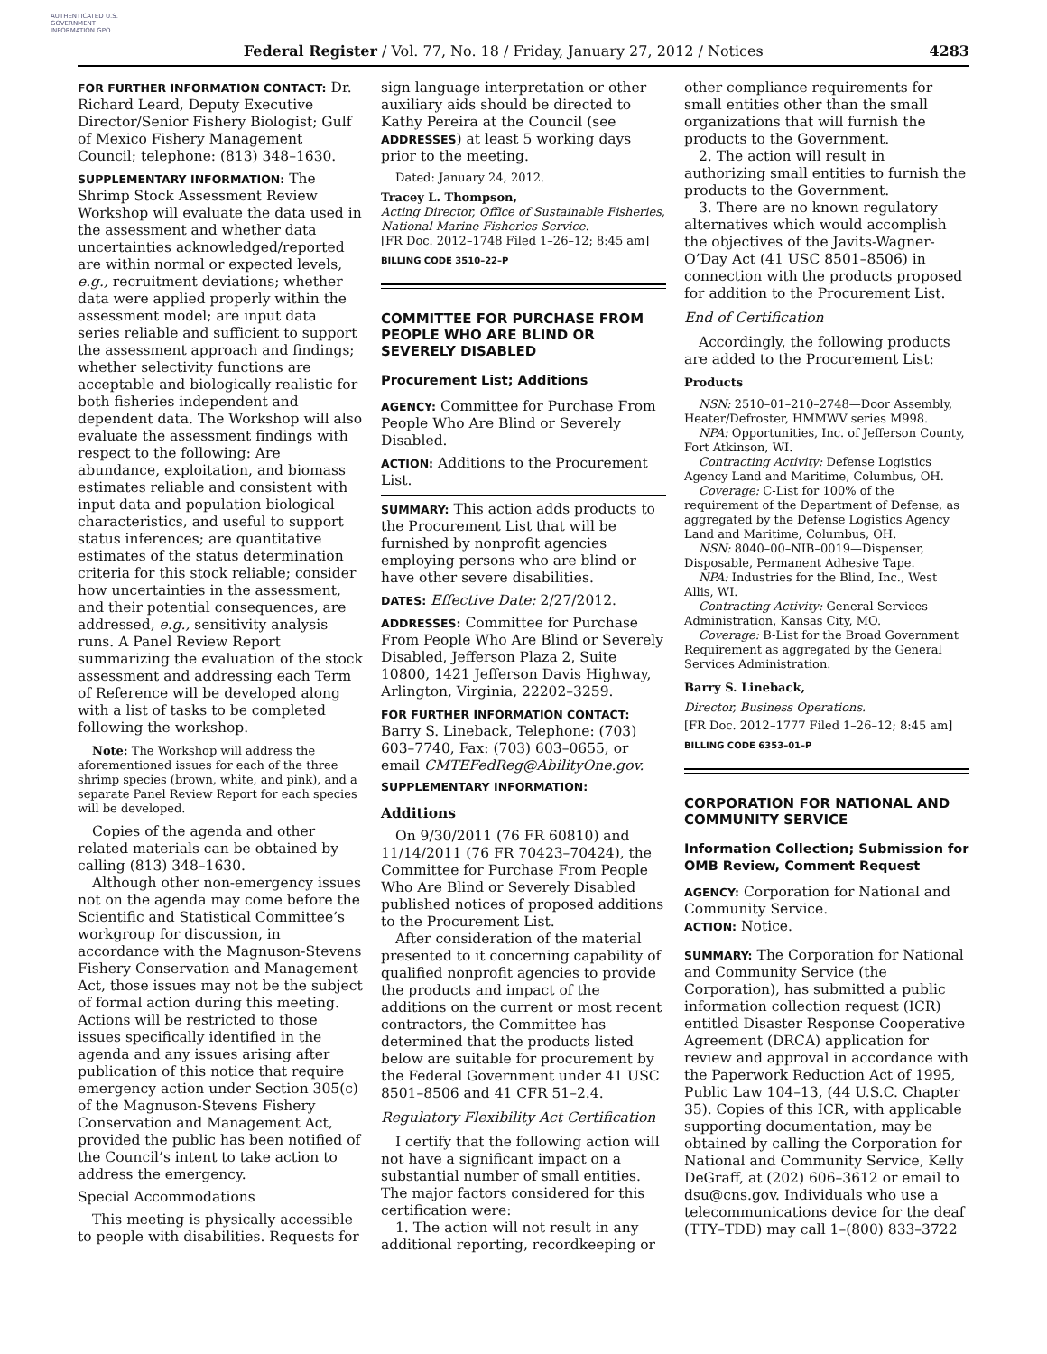AUTHENTICATED U.S. GOVERNMENT INFORMATION GPO
Federal Register / Vol. 77, No. 18 / Friday, January 27, 2012 / Notices
4283
FOR FURTHER INFORMATION CONTACT: Dr. Richard Leard, Deputy Executive Director/Senior Fishery Biologist; Gulf of Mexico Fishery Management Council; telephone: (813) 348–1630.
SUPPLEMENTARY INFORMATION: The Shrimp Stock Assessment Review Workshop will evaluate the data used in the assessment and whether data uncertainties acknowledged/reported are within normal or expected levels, e.g., recruitment deviations; whether data were applied properly within the assessment model; are input data series reliable and sufficient to support the assessment approach and findings; whether selectivity functions are acceptable and biologically realistic for both fisheries independent and dependent data. The Workshop will also evaluate the assessment findings with respect to the following: Are abundance, exploitation, and biomass estimates reliable and consistent with input data and population biological characteristics, and useful to support status inferences; are quantitative estimates of the status determination criteria for this stock reliable; consider how uncertainties in the assessment, and their potential consequences, are addressed, e.g., sensitivity analysis runs. A Panel Review Report summarizing the evaluation of the stock assessment and addressing each Term of Reference will be developed along with a list of tasks to be completed following the workshop.
Note: The Workshop will address the aforementioned issues for each of the three shrimp species (brown, white, and pink), and a separate Panel Review Report for each species will be developed.
Copies of the agenda and other related materials can be obtained by calling (813) 348–1630.
Although other non-emergency issues not on the agenda may come before the Scientific and Statistical Committee’s workgroup for discussion, in accordance with the Magnuson-Stevens Fishery Conservation and Management Act, those issues may not be the subject of formal action during this meeting. Actions will be restricted to those issues specifically identified in the agenda and any issues arising after publication of this notice that require emergency action under Section 305(c) of the Magnuson-Stevens Fishery Conservation and Management Act, provided the public has been notified of the Council’s intent to take action to address the emergency.
Special Accommodations
This meeting is physically accessible to people with disabilities. Requests for
sign language interpretation or other auxiliary aids should be directed to Kathy Pereira at the Council (see ADDRESSES) at least 5 working days prior to the meeting.
Dated: January 24, 2012.
Tracey L. Thompson,
Acting Director, Office of Sustainable Fisheries, National Marine Fisheries Service.
[FR Doc. 2012–1748 Filed 1–26–12; 8:45 am]
BILLING CODE 3510–22–P
COMMITTEE FOR PURCHASE FROM PEOPLE WHO ARE BLIND OR SEVERELY DISABLED
Procurement List; Additions
AGENCY: Committee for Purchase From People Who Are Blind or Severely Disabled.
ACTION: Additions to the Procurement List.
SUMMARY: This action adds products to the Procurement List that will be furnished by nonprofit agencies employing persons who are blind or have other severe disabilities.
DATES: Effective Date: 2/27/2012.
ADDRESSES: Committee for Purchase From People Who Are Blind or Severely Disabled, Jefferson Plaza 2, Suite 10800, 1421 Jefferson Davis Highway, Arlington, Virginia, 22202–3259.
FOR FURTHER INFORMATION CONTACT: Barry S. Lineback, Telephone: (703) 603–7740, Fax: (703) 603–0655, or email CMTEFedReg@AbilityOne.gov.
SUPPLEMENTARY INFORMATION:
Additions
On 9/30/2011 (76 FR 60810) and 11/14/2011 (76 FR 70423–70424), the Committee for Purchase From People Who Are Blind or Severely Disabled published notices of proposed additions to the Procurement List.
After consideration of the material presented to it concerning capability of qualified nonprofit agencies to provide the products and impact of the additions on the current or most recent contractors, the Committee has determined that the products listed below are suitable for procurement by the Federal Government under 41 USC 8501–8506 and 41 CFR 51–2.4.
Regulatory Flexibility Act Certification
I certify that the following action will not have a significant impact on a substantial number of small entities. The major factors considered for this certification were:
1. The action will not result in any additional reporting, recordkeeping or
other compliance requirements for small entities other than the small organizations that will furnish the products to the Government.
2. The action will result in authorizing small entities to furnish the products to the Government.
3. There are no known regulatory alternatives which would accomplish the objectives of the Javits-Wagner-O’Day Act (41 USC 8501–8506) in connection with the products proposed for addition to the Procurement List.
End of Certification
Accordingly, the following products are added to the Procurement List:
Products
NSN: 2510–01–210–2748—Door Assembly, Heater/Defroster, HMMWV series M998.
NPA: Opportunities, Inc. of Jefferson County, Fort Atkinson, WI.
Contracting Activity: Defense Logistics Agency Land and Maritime, Columbus, OH.
Coverage: C-List for 100% of the requirement of the Department of Defense, as aggregated by the Defense Logistics Agency Land and Maritime, Columbus, OH.
NSN: 8040–00–NIB–0019—Dispenser, Disposable, Permanent Adhesive Tape.
NPA: Industries for the Blind, Inc., West Allis, WI.
Contracting Activity: General Services Administration, Kansas City, MO.
Coverage: B-List for the Broad Government Requirement as aggregated by the General Services Administration.
Barry S. Lineback,
Director, Business Operations.
[FR Doc. 2012–1777 Filed 1–26–12; 8:45 am]
BILLING CODE 6353–01–P
CORPORATION FOR NATIONAL AND COMMUNITY SERVICE
Information Collection; Submission for OMB Review, Comment Request
AGENCY: Corporation for National and Community Service.
ACTION: Notice.
SUMMARY: The Corporation for National and Community Service (the Corporation), has submitted a public information collection request (ICR) entitled Disaster Response Cooperative Agreement (DRCA) application for review and approval in accordance with the Paperwork Reduction Act of 1995, Public Law 104–13, (44 U.S.C. Chapter 35). Copies of this ICR, with applicable supporting documentation, may be obtained by calling the Corporation for National and Community Service, Kelly DeGraff, at (202) 606–3612 or email to dsu@cns.gov. Individuals who use a telecommunications device for the deaf (TTY–TDD) may call 1–(800) 833–3722